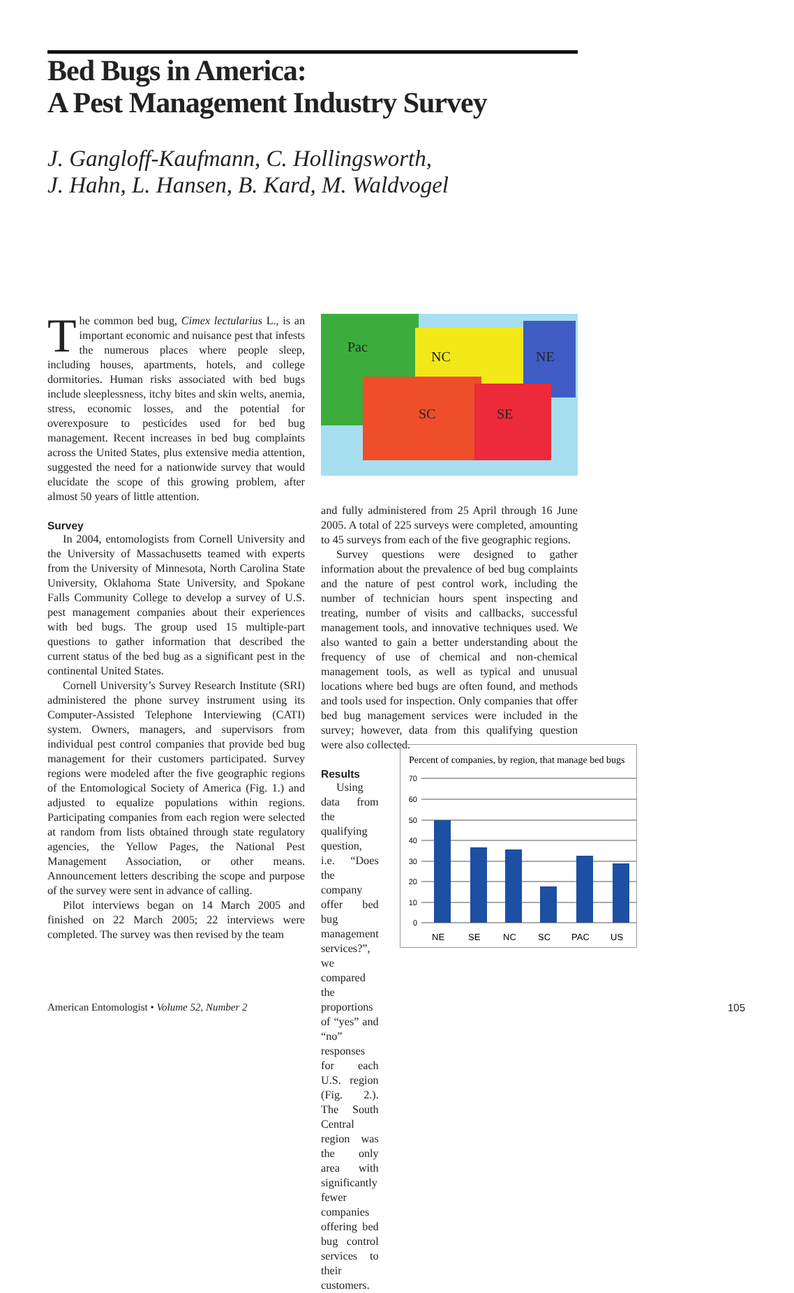Bed Bugs in America:
A Pest Management Industry Survey
J. Gangloff-Kaufmann, C. Hollingsworth,
J. Hahn, L. Hansen, B. Kard, M. Waldvogel
The common bed bug, Cimex lectularius L., is an important economic and nuisance pest that infests the numerous places where people sleep, including houses, apartments, hotels, and college dormitories. Human risks associated with bed bugs include sleeplessness, itchy bites and skin welts, anemia, stress, economic losses, and the potential for overexposure to pesticides used for bed bug management. Recent increases in bed bug complaints across the United States, plus extensive media attention, suggested the need for a nationwide survey that would elucidate the scope of this growing problem, after almost 50 years of little attention.
Survey
In 2004, entomologists from Cornell University and the University of Massachusetts teamed with experts from the University of Minnesota, North Carolina State University, Oklahoma State University, and Spokane Falls Community College to develop a survey of U.S. pest management companies about their experiences with bed bugs. The group used 15 multiple-part questions to gather information that described the current status of the bed bug as a significant pest in the continental United States.
Cornell University’s Survey Research Institute (SRI) administered the phone survey instrument using its Computer-Assisted Telephone Interviewing (CATI) system. Owners, managers, and supervisors from individual pest control companies that provide bed bug management for their customers participated. Survey regions were modeled after the five geographic regions of the Entomological Society of America (Fig. 1.) and adjusted to equalize populations within regions. Participating companies from each region were selected at random from lists obtained through state regulatory agencies, the Yellow Pages, the National Pest Management Association, or other means. Announcement letters describing the scope and purpose of the survey were sent in advance of calling.
Pilot interviews began on 14 March 2005 and finished on 22 March 2005; 22 interviews were completed. The survey was then revised by the team
Pac
NC NE
SC SE
and fully administered from 25 April through 16 June 2005. A total of 225 surveys were completed, amounting to 45 surveys from each of the five geographic regions.
Survey questions were designed to gather information about the prevalence of bed bug complaints and the nature of pest control work, including the number of technician hours spent inspecting and treating, number of visits and callbacks, successful management tools, and innovative techniques used. We also wanted to gain a better understanding about the frequency of use of chemical and non-chemical management tools, as well as typical and unusual locations where bed bugs are often found, and methods and tools used for inspection. Only companies that offer bed bug management services were included in the survey; however, data from this qualifying question were also collected.
Results
Using data from the qualifying question, i.e. “Does the company offer bed bug management services?”, we compared the proportions of “yes” and “no” responses for each U.S. region (Fig. 2.). The South Central region was the only area with significantly fewer companies offering bed bug control services to their customers.
Percent of companies, by region, that manage bed bugs
70
60
50
40
30
20
10
0
NE
SE
NC
SC
PAC
US
American Entomologist • Volume 52, Number 2 105